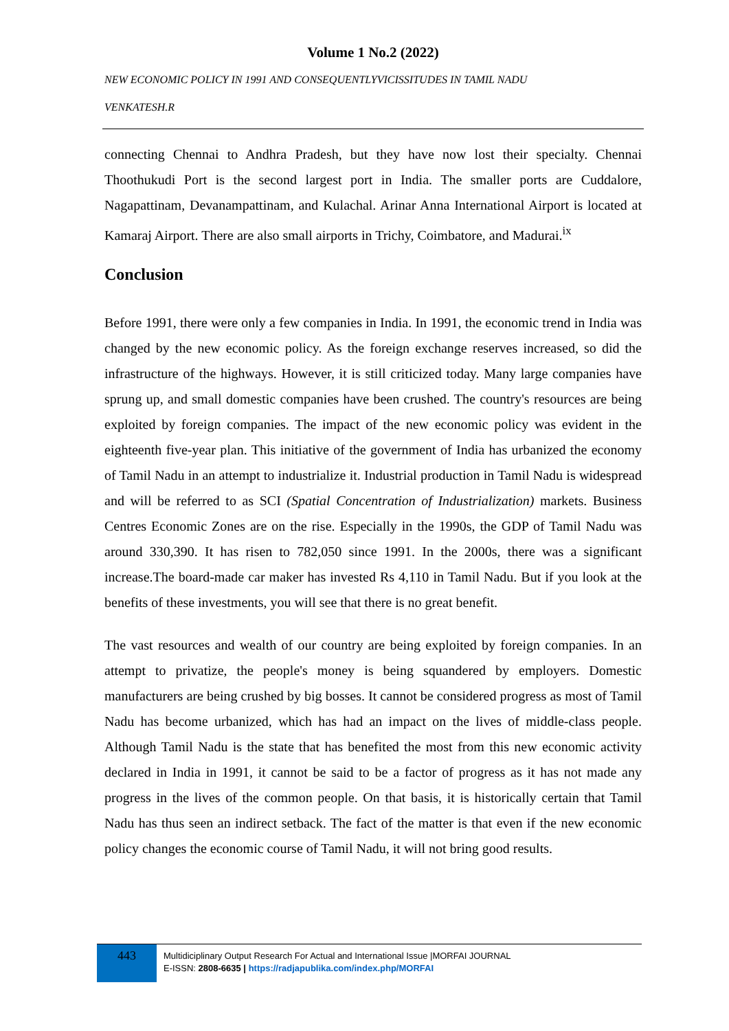Volume 1 No.2 (2022)
NEW ECONOMIC POLICY IN 1991 AND CONSEQUENTLYVICISSITUDES IN TAMIL NADU
VENKATESH.R
connecting Chennai to Andhra Pradesh, but they have now lost their specialty. Chennai Thoothukudi Port is the second largest port in India. The smaller ports are Cuddalore, Nagapattinam, Devanampattinam, and Kulachal. Arinar Anna International Airport is located at Kamaraj Airport. There are also small airports in Trichy, Coimbatore, and Madurai.<sup>ix</sup>
Conclusion
Before 1991, there were only a few companies in India. In 1991, the economic trend in India was changed by the new economic policy. As the foreign exchange reserves increased, so did the infrastructure of the highways. However, it is still criticized today. Many large companies have sprung up, and small domestic companies have been crushed. The country's resources are being exploited by foreign companies. The impact of the new economic policy was evident in the eighteenth five-year plan. This initiative of the government of India has urbanized the economy of Tamil Nadu in an attempt to industrialize it. Industrial production in Tamil Nadu is widespread and will be referred to as SCI (Spatial Concentration of Industrialization) markets. Business Centres Economic Zones are on the rise. Especially in the 1990s, the GDP of Tamil Nadu was around 330,390. It has risen to 782,050 since 1991. In the 2000s, there was a significant increase.The board-made car maker has invested Rs 4,110 in Tamil Nadu. But if you look at the benefits of these investments, you will see that there is no great benefit.
The vast resources and wealth of our country are being exploited by foreign companies. In an attempt to privatize, the people's money is being squandered by employers. Domestic manufacturers are being crushed by big bosses. It cannot be considered progress as most of Tamil Nadu has become urbanized, which has had an impact on the lives of middle-class people. Although Tamil Nadu is the state that has benefited the most from this new economic activity declared in India in 1991, it cannot be said to be a factor of progress as it has not made any progress in the lives of the common people. On that basis, it is historically certain that Tamil Nadu has thus seen an indirect setback. The fact of the matter is that even if the new economic policy changes the economic course of Tamil Nadu, it will not bring good results.
443
Multidiciplinary Output Research For Actual and International Issue |MORFAI JOURNAL
E-ISSN: 2808-6635 | https://radjapublika.com/index.php/MORFAI